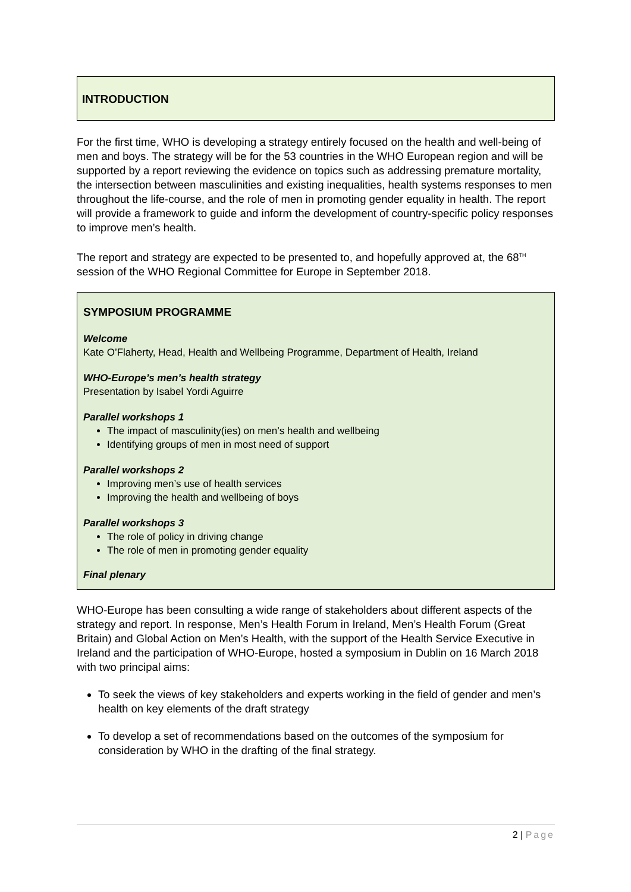INTRODUCTION
For the first time, WHO is developing a strategy entirely focused on the health and well-being of men and boys. The strategy will be for the 53 countries in the WHO European region and will be supported by a report reviewing the evidence on topics such as addressing premature mortality, the intersection between masculinities and existing inequalities, health systems responses to men throughout the life-course, and the role of men in promoting gender equality in health. The report will provide a framework to guide and inform the development of country-specific policy responses to improve men’s health.
The report and strategy are expected to be presented to, and hopefully approved at, the 68<sup>TH</sup> session of the WHO Regional Committee for Europe in September 2018.
SYMPOSIUM PROGRAMME
Welcome
Kate O’Flaherty, Head, Health and Wellbeing Programme, Department of Health, Ireland
WHO-Europe’s men’s health strategy
Presentation by Isabel Yordi Aguirre
Parallel workshops 1
The impact of masculinity(ies) on men’s health and wellbeing
Identifying groups of men in most need of support
Parallel workshops 2
Improving men’s use of health services
Improving the health and wellbeing of boys
Parallel workshops 3
The role of policy in driving change
The role of men in promoting gender equality
Final plenary
WHO-Europe has been consulting a wide range of stakeholders about different aspects of the strategy and report. In response, Men’s Health Forum in Ireland, Men’s Health Forum (Great Britain) and Global Action on Men’s Health, with the support of the Health Service Executive in Ireland and the participation of WHO-Europe, hosted a symposium in Dublin on 16 March 2018 with two principal aims:
To seek the views of key stakeholders and experts working in the field of gender and men’s health on key elements of the draft strategy
To develop a set of recommendations based on the outcomes of the symposium for consideration by WHO in the drafting of the final strategy.
2 | Page